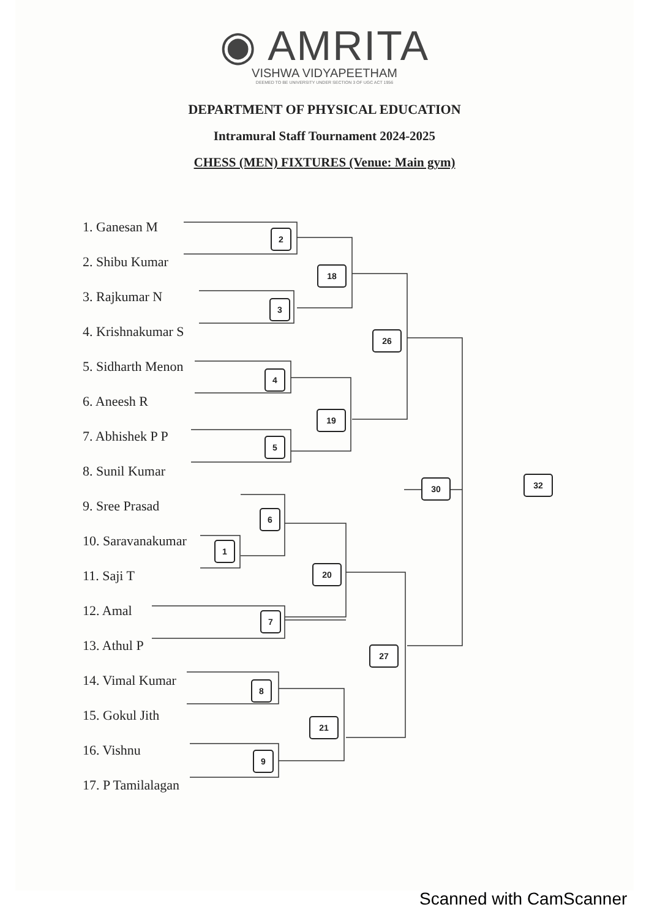◉ AMRITA
VISHWA VIDYAPEETHAM
DEEMED TO BE UNIVERSITY UNDER SECTION 3 OF UGC ACT 1956
DEPARTMENT OF PHYSICAL EDUCATION
Intramural Staff Tournament 2024-2025
CHESS (MEN) FIXTURES (Venue: Main gym)
1. Ganesan M
2. Shibu Kumar
3. Rajkumar N
4. Krishnakumar S
5. Sidharth Menon
6. Aneesh R
7. Abhishek P P
8. Sunil Kumar
9. Sree Prasad
10. Saravanakumar
11. Saji T
12. Amal
13. Athul P
14. Vimal Kumar
15. Gokul Jith
16. Vishnu
17. P Tamilalagan
2
18
3
26
4
19
5
30 32
6
1
20
7
27
8
21
9
Scanned with CamScanner